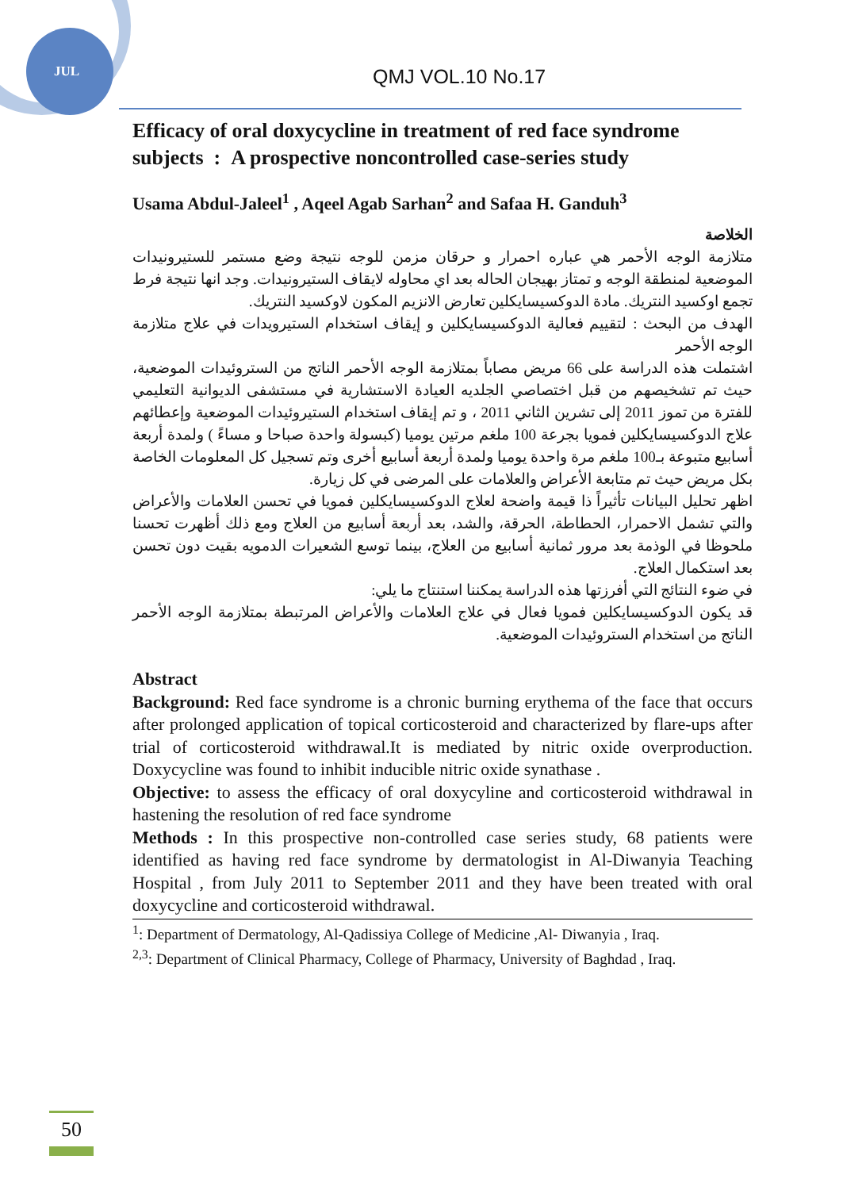JUL QMJ VOL.10 No.17
Efficacy of oral doxycycline in treatment of red face syndrome subjects : A prospective noncontrolled case-series study
Usama Abdul-Jaleel<sup>1</sup> , Aqeel Agab Sarhan<sup>2</sup> and Safaa H. Ganduh<sup>3</sup>
الخلاصة
متلازمة الوجه الأحمر هي عباره احمرار و حرقان مزمن للوجه نتيجة وضع مستمر للستيرونيدات الموضعية لمنطقة الوجه و تمتاز بهيجان الحاله بعد اي محاوله لايقاف الستيرونيدات. وجد انها نتيجة فرط تجمع اوكسيد النتريك. مادة الدوكسيسايكلين تعارض الانزيم المكون لاوكسيد النتريك.
الهدف من البحث : لتقييم فعالية الدوكسيسايكلين و إيقاف استخدام الستيرويدات في علاج متلازمة الوجه الأحمر
اشتملت هذه الدراسة على 66 مريض مصاباً بمتلازمة الوجه الأحمر الناتج من الستروئيدات الموضعية، حيث تم تشخيصهم من قبل اختصاصي الجلديه العيادة الاستشارية في مستشفى الديوانية التعليمي للفترة من تموز 2011 إلى تشرين الثاني 2011 ، و تم إيقاف استخدام الستيروئيدات الموضعية وإعطائهم علاج الدوكسيسايكلين فمويا بجرعة 100 ملغم مرتين يوميا (كبسولة واحدة صباحا و مساءً ) ولمدة أربعة أسابيع متبوعة بـ100 ملغم مرة واحدة يوميا ولمدة أربعة أسابيع أخرى وتم تسجيل كل المعلومات الخاصة بكل مريض حيث تم متابعة الأعراض والعلامات على المرضى في كل زيارة.
اظهر تحليل البيانات تأثيراً ذا قيمة واضحة لعلاج الدوكسيسايكلين فمويا في تحسن العلامات والأعراض والتي تشمل الاحمرار، الحطاطة، الحرقة، والشد، بعد أربعة أسابيع من العلاج ومع ذلك أظهرت تحسنا ملحوظا في الوذمة بعد مرور ثمانية أسابيع من العلاج، بينما توسع الشعيرات الدمويه بقيت دون تحسن بعد استكمال العلاج.
في ضوء النتائج التي أفرزتها هذه الدراسة يمكننا استنتاج ما يلي:
قد يكون الدوكسيسايكلين فمويا فعال في علاج العلامات والأعراض المرتبطة بمتلازمة الوجه الأحمر الناتج من استخدام الستروئيدات الموضعية.
Abstract
Background: Red face syndrome is a chronic burning erythema of the face that occurs after prolonged application of topical corticosteroid and characterized by flare-ups after trial of corticosteroid withdrawal.It is mediated by nitric oxide overproduction. Doxycycline was found to inhibit inducible nitric oxide synathase .
Objective: to assess the efficacy of oral doxycyline and corticosteroid withdrawal in hastening the resolution of red face syndrome
Methods : In this prospective non-controlled case series study, 68 patients were identified as having red face syndrome by dermatologist in Al-Diwanyia Teaching Hospital , from July 2011 to September 2011 and they have been treated with oral doxycycline and corticosteroid withdrawal.
<sup>1</sup>: Department of Dermatology, Al-Qadissiya College of Medicine ,Al- Diwanyia , Iraq.
<sup>2,3</sup>: Department of Clinical Pharmacy, College of Pharmacy, University of Baghdad , Iraq.
50